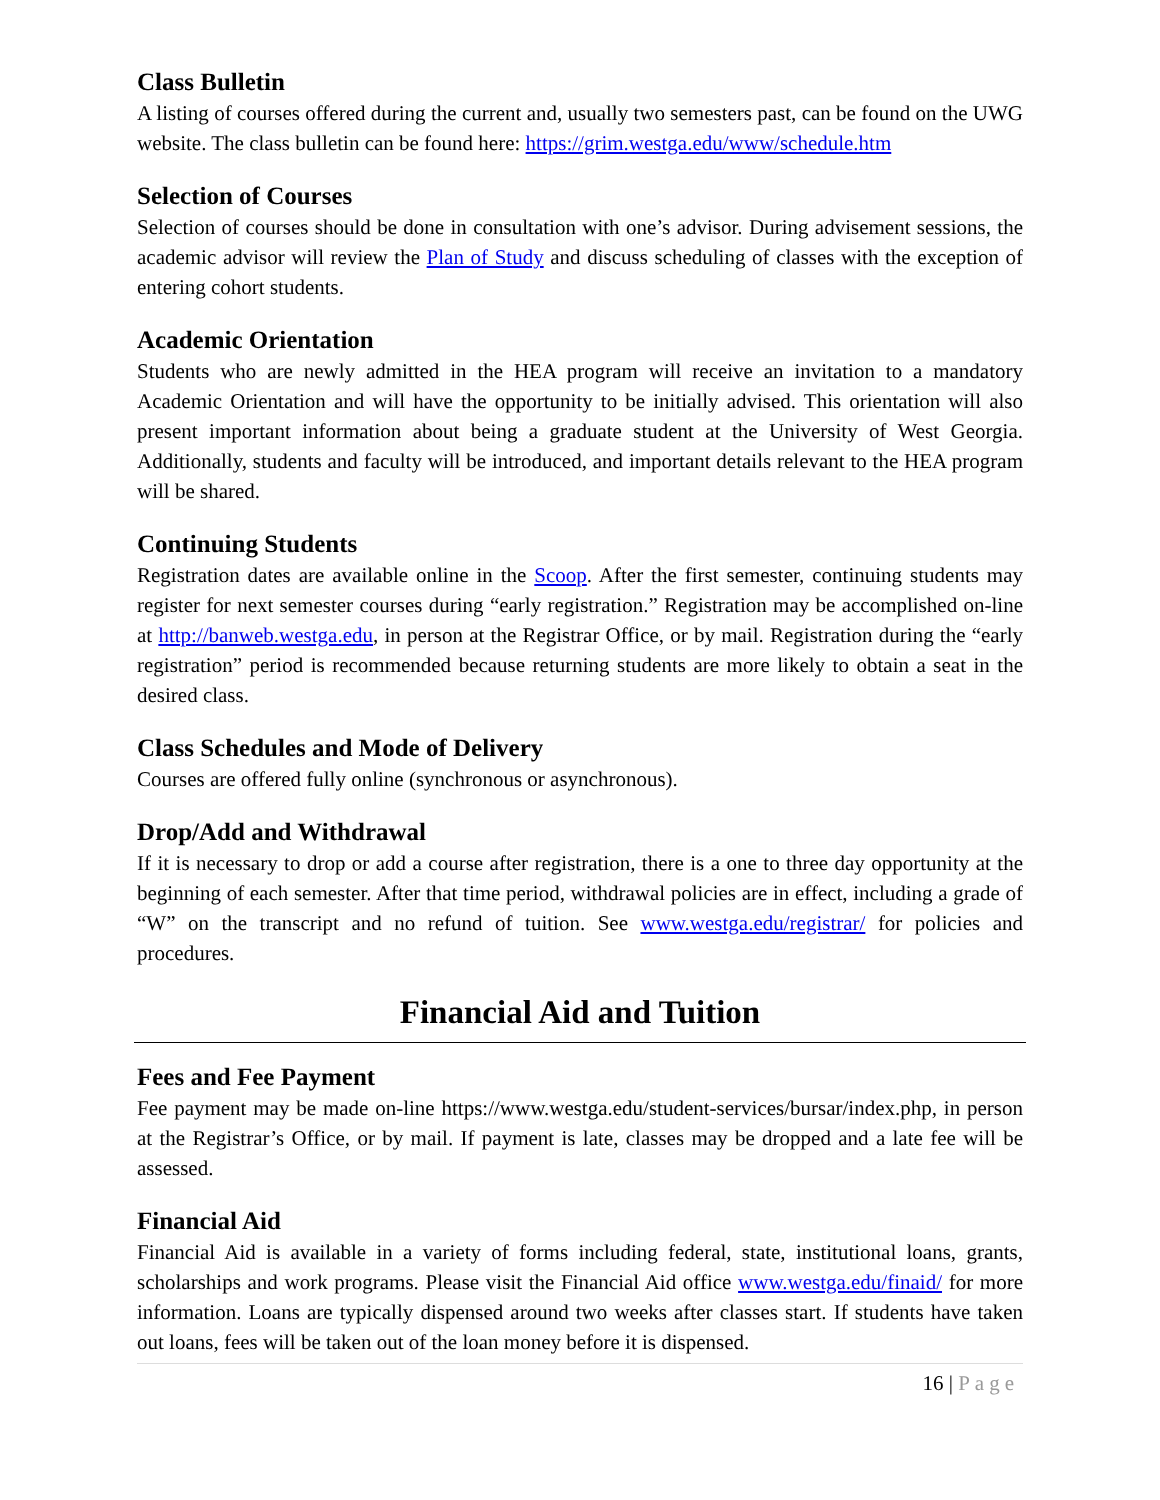Class Bulletin
A listing of courses offered during the current and, usually two semesters past, can be found on the UWG website. The class bulletin can be found here: https://grim.westga.edu/www/schedule.htm
Selection of Courses
Selection of courses should be done in consultation with one’s advisor. During advisement sessions, the academic advisor will review the Plan of Study and discuss scheduling of classes with the exception of entering cohort students.
Academic Orientation
Students who are newly admitted in the HEA program will receive an invitation to a mandatory Academic Orientation and will have the opportunity to be initially advised. This orientation will also present important information about being a graduate student at the University of West Georgia. Additionally, students and faculty will be introduced, and important details relevant to the HEA program will be shared.
Continuing Students
Registration dates are available online in the Scoop. After the first semester, continuing students may register for next semester courses during “early registration.” Registration may be accomplished on-line at http://banweb.westga.edu, in person at the Registrar Office, or by mail. Registration during the “early registration” period is recommended because returning students are more likely to obtain a seat in the desired class.
Class Schedules and Mode of Delivery
Courses are offered fully online (synchronous or asynchronous).
Drop/Add and Withdrawal
If it is necessary to drop or add a course after registration, there is a one to three day opportunity at the beginning of each semester. After that time period, withdrawal policies are in effect, including a grade of “W” on the transcript and no refund of tuition. See www.westga.edu/registrar/ for policies and procedures.
Financial Aid and Tuition
Fees and Fee Payment
Fee payment may be made on-line https://www.westga.edu/student-services/bursar/index.php, in person at the Registrar’s Office, or by mail. If payment is late, classes may be dropped and a late fee will be assessed.
Financial Aid
Financial Aid is available in a variety of forms including federal, state, institutional loans, grants, scholarships and work programs. Please visit the Financial Aid office www.westga.edu/finaid/ for more information. Loans are typically dispensed around two weeks after classes start. If students have taken out loans, fees will be taken out of the loan money before it is dispensed.
16 | Page